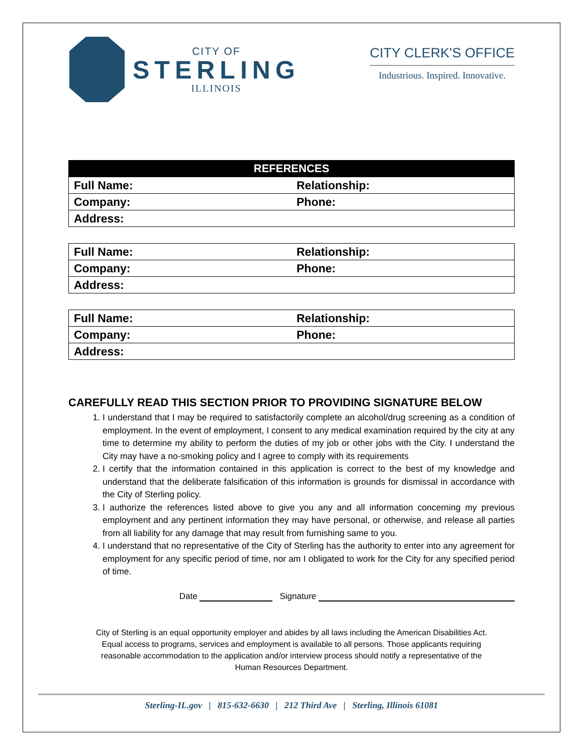CITY OF
STERLING
ILLINOIS
CITY CLERK'S OFFICE
Industrious. Inspired. Innovative.
| REFERENCES | |
| --- | --- |
| Full Name: | Relationship: |
| Company: | Phone: |
| Address: | |
| Full Name: | Relationship: |
| Company: | Phone: |
| Address: | |
| Full Name: | Relationship: |
| Company: | Phone: |
| Address: | |
CAREFULLY READ THIS SECTION PRIOR TO PROVIDING SIGNATURE BELOW
1. I understand that I may be required to satisfactorily complete an alcohol/drug screening as a condition of employment. In the event of employment, I consent to any medical examination required by the city at any time to determine my ability to perform the duties of my job or other jobs with the City. I understand the City may have a no-smoking policy and I agree to comply with its requirements
2. I certify that the information contained in this application is correct to the best of my knowledge and understand that the deliberate falsification of this information is grounds for dismissal in accordance with the City of Sterling policy.
3. I authorize the references listed above to give you any and all information concerning my previous employment and any pertinent information they may have personal, or otherwise, and release all parties from all liability for any damage that may result from furnishing same to you.
4. I understand that no representative of the City of Sterling has the authority to enter into any agreement for employment for any specific period of time, nor am I obligated to work for the City for any specified period of time.
Date Signature
City of Sterling is an equal opportunity employer and abides by all laws including the American Disabilities Act.
Equal access to programs, services and employment is available to all persons. Those applicants requiring
reasonable accommodation to the application and/or interview process should notify a representative of the
Human Resources Department.
Sterling-IL.gov | 815-632-6630 | 212 Third Ave | Sterling, Illinois 61081